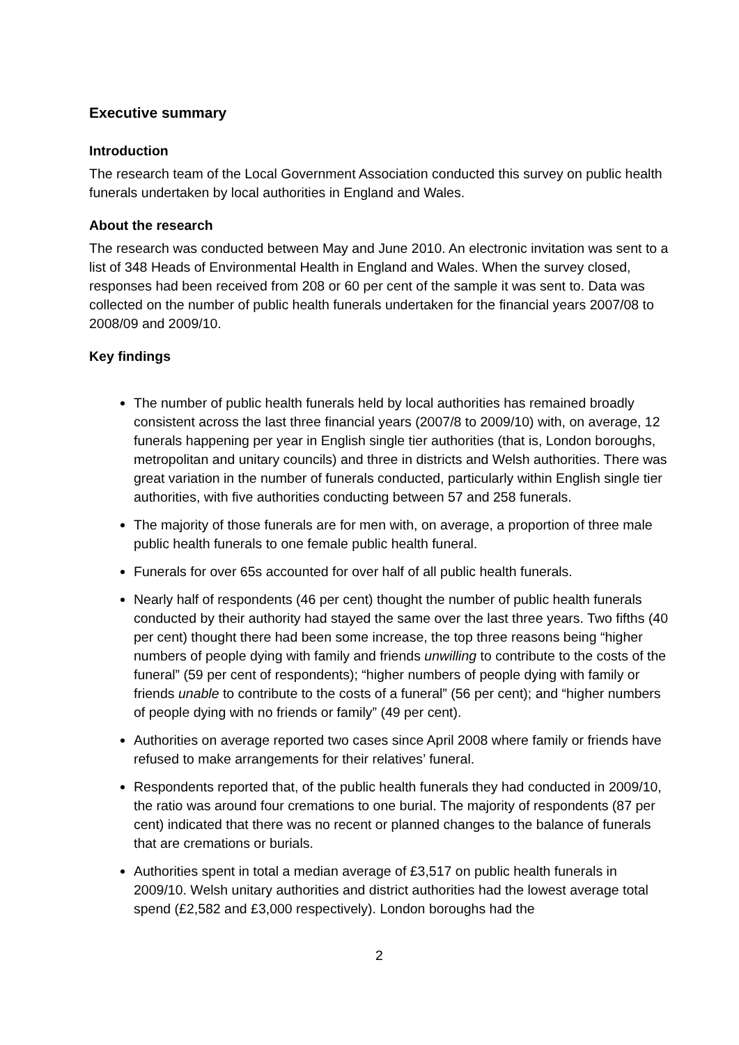Executive summary
Introduction
The research team of the Local Government Association conducted this survey on public health funerals undertaken by local authorities in England and Wales.
About the research
The research was conducted between May and June 2010. An electronic invitation was sent to a list of 348 Heads of Environmental Health in England and Wales. When the survey closed, responses had been received from 208 or 60 per cent of the sample it was sent to. Data was collected on the number of public health funerals undertaken for the financial years 2007/08 to 2008/09 and 2009/10.
Key findings
The number of public health funerals held by local authorities has remained broadly consistent across the last three financial years (2007/8 to 2009/10) with, on average, 12 funerals happening per year in English single tier authorities (that is, London boroughs, metropolitan and unitary councils) and three in districts and Welsh authorities. There was great variation in the number of funerals conducted, particularly within English single tier authorities, with five authorities conducting between 57 and 258 funerals.
The majority of those funerals are for men with, on average, a proportion of three male public health funerals to one female public health funeral.
Funerals for over 65s accounted for over half of all public health funerals.
Nearly half of respondents (46 per cent) thought the number of public health funerals conducted by their authority had stayed the same over the last three years. Two fifths (40 per cent) thought there had been some increase, the top three reasons being “higher numbers of people dying with family and friends unwilling to contribute to the costs of the funeral” (59 per cent of respondents); “higher numbers of people dying with family or friends unable to contribute to the costs of a funeral” (56 per cent); and “higher numbers of people dying with no friends or family” (49 per cent).
Authorities on average reported two cases since April 2008 where family or friends have refused to make arrangements for their relatives’ funeral.
Respondents reported that, of the public health funerals they had conducted in 2009/10, the ratio was around four cremations to one burial. The majority of respondents (87 per cent) indicated that there was no recent or planned changes to the balance of funerals that are cremations or burials.
Authorities spent in total a median average of £3,517 on public health funerals in 2009/10. Welsh unitary authorities and district authorities had the lowest average total spend (£2,582 and £3,000 respectively). London boroughs had the
2